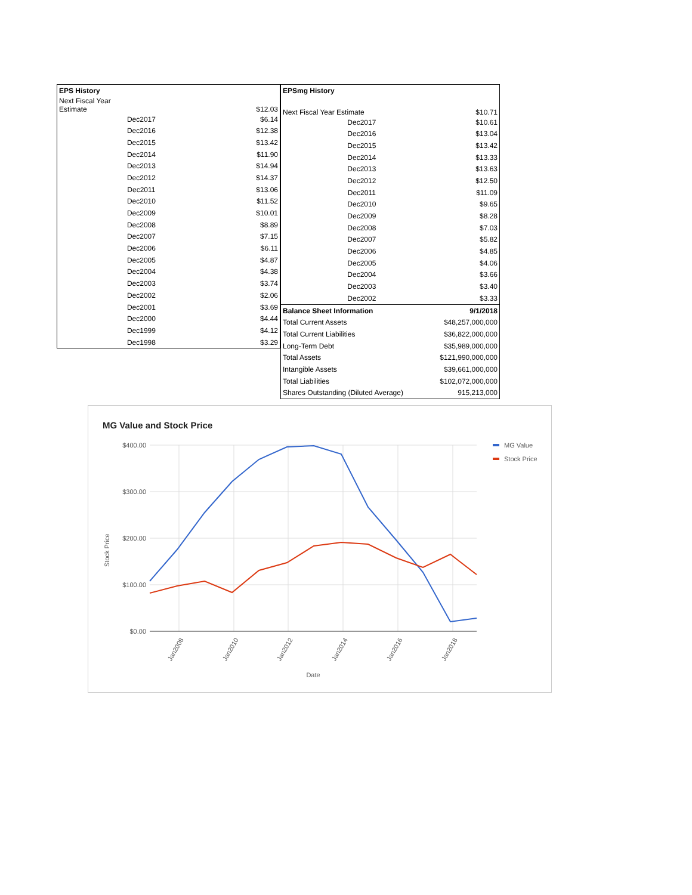| EPS History | | |
| Next Fiscal Year Estimate | | $12.03 |
| | Dec2017 | $6.14 |
| | Dec2016 | $12.38 |
| | Dec2015 | $13.42 |
| | Dec2014 | $11.90 |
| | Dec2013 | $14.94 |
| | Dec2012 | $14.37 |
| | Dec2011 | $13.06 |
| | Dec2010 | $11.52 |
| | Dec2009 | $10.01 |
| | Dec2008 | $8.89 |
| | Dec2007 | $7.15 |
| | Dec2006 | $6.11 |
| | Dec2005 | $4.87 |
| | Dec2004 | $4.38 |
| | Dec2003 | $3.74 |
| | Dec2002 | $2.06 |
| | Dec2001 | $3.69 |
| | Dec2000 | $4.44 |
| | Dec1999 | $4.12 |
| | Dec1998 | $3.29 |
| EPSmg History | | |
| Next Fiscal Year Estimate | | $10.71 |
| | Dec2017 | $10.61 |
| | Dec2016 | $13.04 |
| | Dec2015 | $13.42 |
| | Dec2014 | $13.33 |
| | Dec2013 | $13.63 |
| | Dec2012 | $12.50 |
| | Dec2011 | $11.09 |
| | Dec2010 | $9.65 |
| | Dec2009 | $8.28 |
| | Dec2008 | $7.03 |
| | Dec2007 | $5.82 |
| | Dec2006 | $4.85 |
| | Dec2005 | $4.06 |
| | Dec2004 | $3.66 |
| | Dec2003 | $3.40 |
| | Dec2002 | $3.33 |
| Balance Sheet Information | | 9/1/2018 |
| Total Current Assets | | $48,257,000,000 |
| Total Current Liabilities | | $36,822,000,000 |
| Long-Term Debt | | $35,989,000,000 |
| Total Assets | | $121,990,000,000 |
| Intangible Assets | | $39,661,000,000 |
| Total Liabilities | | $102,072,000,000 |
| Shares Outstanding (Diluted Average) | | 915,213,000 |
MG Value and Stock Price
$400.00
$300.00
$200.00
$100.00
$0.00
Stock Price
Jan2008
Jan2010
Jan2012
Jan2014
Jan2016
Jan2018
Date
MG Value
Stock Price